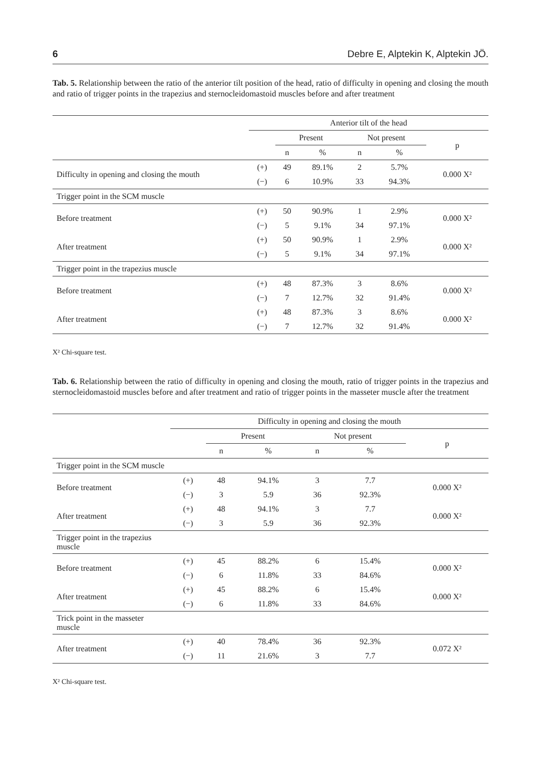6 Debre E, Alptekin K, Alptekin JÖ.
Tab. 5. Relationship between the ratio of the anterior tilt position of the head, ratio of difficulty in opening and closing the mouth and ratio of trigger points in the trapezius and sternocleidomastoid muscles before and after treatment
| | Anterior tilt of the head | | | | | |
| --- | --- | --- | --- | --- | --- | --- |
| | | Present | | Not present | | p |
| | | n | % | n | % | |
| Difficulty in opening and closing the mouth | (+) | 49 | 89.1% | 2 | 5.7% | 0.000 X² |
| | (−) | 6 | 10.9% | 33 | 94.3% | |
| Trigger point in the SCM muscle | | | | | | |
| Before treatment | (+) | 50 | 90.9% | 1 | 2.9% | 0.000 X² |
| | (−) | 5 | 9.1% | 34 | 97.1% | |
| After treatment | (+) | 50 | 90.9% | 1 | 2.9% | 0.000 X² |
| | (−) | 5 | 9.1% | 34 | 97.1% | |
| Trigger point in the trapezius muscle | | | | | | |
| Before treatment | (+) | 48 | 87.3% | 3 | 8.6% | 0.000 X² |
| | (−) | 7 | 12.7% | 32 | 91.4% | |
| After treatment | (+) | 48 | 87.3% | 3 | 8.6% | 0.000 X² |
| | (−) | 7 | 12.7% | 32 | 91.4% | |
X² Chi-square test.
Tab. 6. Relationship between the ratio of difficulty in opening and closing the mouth, ratio of trigger points in the trapezius and sternocleidomastoid muscles before and after treatment and ratio of trigger points in the masseter muscle after the treatment
| | Difficulty in opening and closing the mouth | | | | | |
| --- | --- | --- | --- | --- | --- | --- |
| | | Present | | Not present | | p |
| | | n | % | n | % | |
| Trigger point in the SCM muscle | | | | | | |
| Before treatment | (+) | 48 | 94.1% | 3 | 7.7 | 0.000 X² |
| | (−) | 3 | 5.9 | 36 | 92.3% | |
| After treatment | (+) | 48 | 94.1% | 3 | 7.7 | 0.000 X² |
| | (−) | 3 | 5.9 | 36 | 92.3% | |
| Trigger point in the trapezius muscle | | | | | | |
| Before treatment | (+) | 45 | 88.2% | 6 | 15.4% | 0.000 X² |
| | (−) | 6 | 11.8% | 33 | 84.6% | |
| After treatment | (+) | 45 | 88.2% | 6 | 15.4% | 0.000 X² |
| | (−) | 6 | 11.8% | 33 | 84.6% | |
| Trick point in the masseter muscle | | | | | | |
| After treatment | (+) | 40 | 78.4% | 36 | 92.3% | 0.072 X² |
| | (−) | 11 | 21.6% | 3 | 7.7 | |
X² Chi-square test.